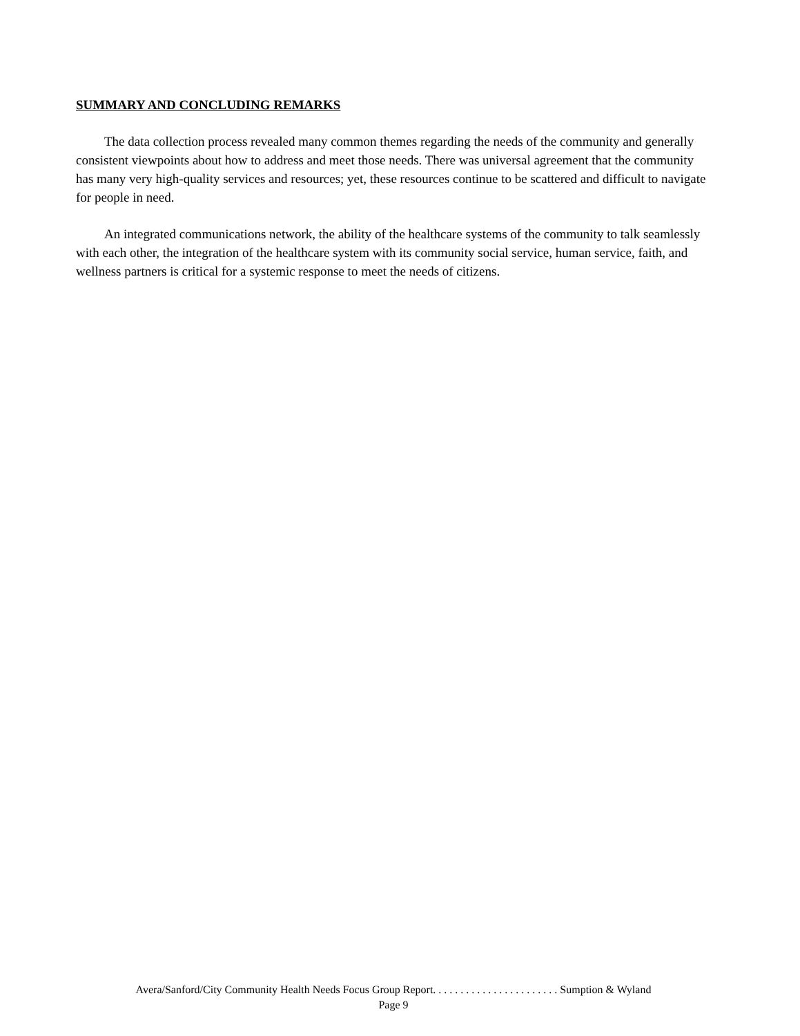SUMMARY AND CONCLUDING REMARKS
The data collection process revealed many common themes regarding the needs of the community and generally consistent viewpoints about how to address and meet those needs. There was universal agreement that the community has many very high-quality services and resources; yet, these resources continue to be scattered and difficult to navigate for people in need.
An integrated communications network, the ability of the healthcare systems of the community to talk seamlessly with each other, the integration of the healthcare system with its community social service, human service, faith, and wellness partners is critical for a systemic response to meet the needs of citizens.
Avera/Sanford/City Community Health Needs Focus Group Report. . . . . . . . . . . . . . . . . . . . . . . Sumption & Wyland
Page 9